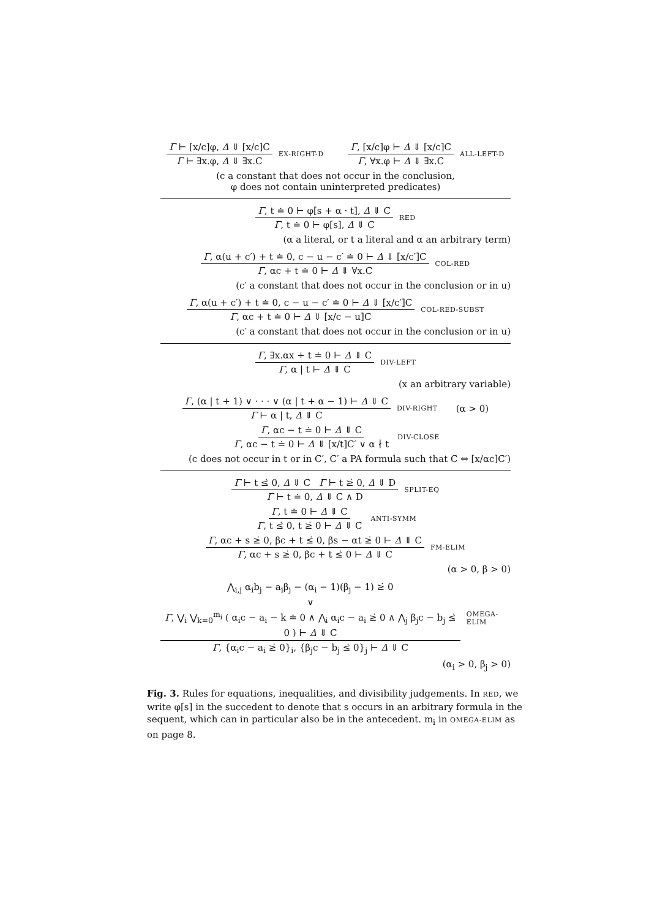Γ ⊢ [x/c]φ, Δ ⇓ [x/c]C Γ ⊢ ∃x.φ, Δ ⇓ ∃x.C EX-RIGHT-D Γ, [x/c]φ ⊢ Δ ⇓ [x/c]C Γ, ∀x.φ ⊢ Δ ⇓ ∃x.C ALL-LEFT-D
(c a constant that does not occur in the conclusion,
φ does not contain uninterpreted predicates)
Γ, t ≐ 0 ⊢ φ[s + α · t], Δ ⇓ C Γ, t ≐ 0 ⊢ φ[s], Δ ⇓ C RED
(α a literal, or t a literal and α an arbitrary term)
Γ, α(u + c′) + t ≐ 0, c − u − c′ ≐ 0 ⊢ Δ ⇓ [x/c′]C Γ, αc + t ≐ 0 ⊢ Δ ⇓ ∀x.C COL-RED
(c′ a constant that does not occur in the conclusion or in u)
Γ, α(u + c′) + t ≐ 0, c − u − c′ ≐ 0 ⊢ Δ ⇓ [x/c′]C Γ, αc + t ≐ 0 ⊢ Δ ⇓ [x/c − u]C COL-RED-SUBST
(c′ a constant that does not occur in the conclusion or in u)
Γ, ∃x.αx + t ≐ 0 ⊢ Δ ⇓ C Γ, α | t ⊢ Δ ⇓ C DIV-LEFT
(x an arbitrary variable)
Γ, (α | t + 1) ∨ · · · ∨ (α | t + α − 1) ⊢ Δ ⇓ C Γ ⊢ α | t, Δ ⇓ C DIV-RIGHT (α > 0)
Γ, αc − t ≐ 0 ⊢ Δ ⇓ C Γ, αc − t ≐ 0 ⊢ Δ ⇓ [x/t]C′ ∨ α ∤ t DIV-CLOSE
(c does not occur in t or in C′, C′ a PA formula such that C ⇔ [x/αc]C′)
Γ ⊢ t ≤̇ 0, Δ ⇓ C Γ ⊢ t ≥̇ 0, Δ ⇓ D Γ ⊢ t ≐ 0, Δ ⇓ C ∧ D SPLIT-EQ
Γ, t ≐ 0 ⊢ Δ ⇓ C Γ, t ≤̇ 0, t ≥̇ 0 ⊢ Δ ⇓ C ANTI-SYMM
Γ, αc + s ≥̇ 0, βc + t ≤̇ 0, βs − αt ≥̇ 0 ⊢ Δ ⇓ C Γ, αc + s ≥̇ 0, βc + t ≤̇ 0 ⊢ Δ ⇓ C FM-ELIM
(α > 0, β > 0)
⋀<sub>i,j</sub> α<sub>i</sub>b<sub>j</sub> − a<sub>i</sub>β<sub>j</sub> − (α<sub>i</sub> − 1)(β<sub>j</sub> − 1) ≥̇ 0
∨
Γ, ⋁<sub>i</sub> ⋁<sub>k=0</sub><sup>m<sub>i</sub></sup> ( α<sub>i</sub>c − a<sub>i</sub> − k ≐ 0 ∧ ⋀<sub>i</sub> α<sub>i</sub>c − a<sub>i</sub> ≥̇ 0 ∧ ⋀<sub>j</sub> β<sub>j</sub>c − b<sub>j</sub> ≤̇ 0 ) ⊢ Δ ⇓ C Γ, {α<sub>i</sub>c − a<sub>i</sub> ≥̇ 0}<sub>i</sub>, {β<sub>j</sub>c − b<sub>j</sub> ≤̇ 0}<sub>j</sub> ⊢ Δ ⇓ C OMEGA-ELIM
(α<sub>i</sub> > 0, β<sub>j</sub> > 0)
Fig. 3. Rules for equations, inequalities, and divisibility judgements. In RED, we write φ[s] in the succedent to denote that s occurs in an arbitrary formula in the sequent, which can in particular also be in the antecedent. m<sub>i</sub> in OMEGA-ELIM as on page 8.